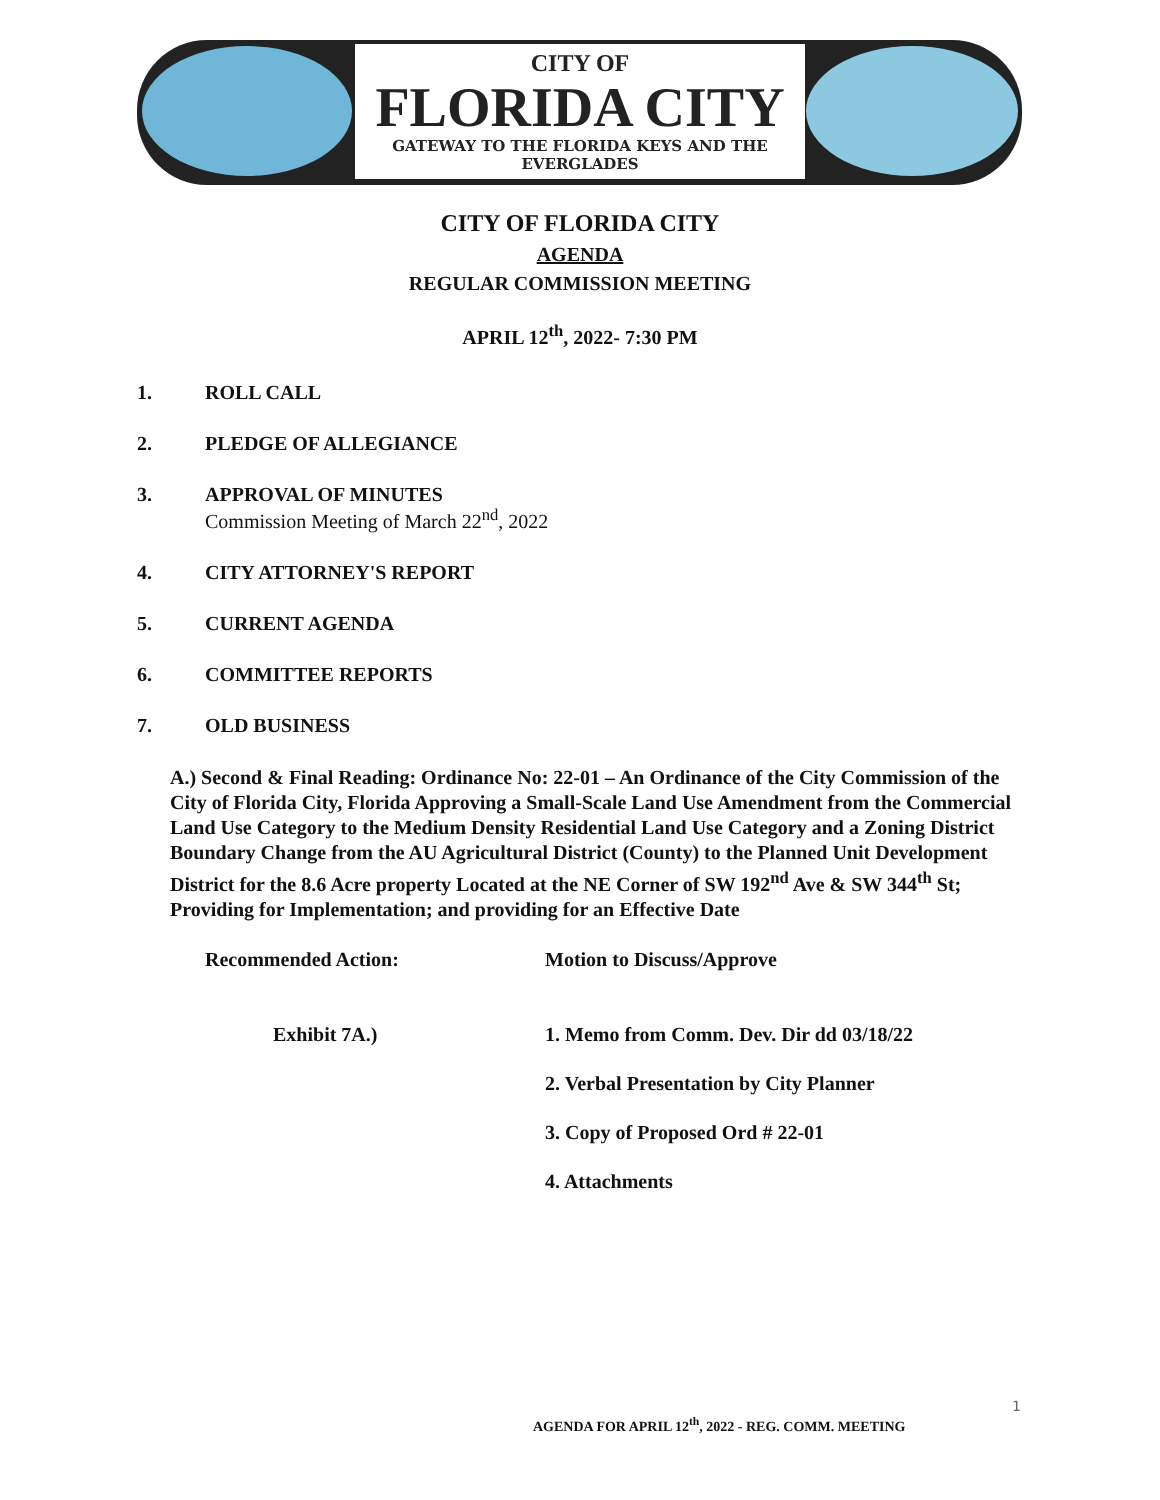CITY OF
FLORIDA CITY
GATEWAY TO THE FLORIDA KEYS AND THE EVERGLADES
CITY OF FLORIDA CITY
AGENDA
REGULAR COMMISSION MEETING
APRIL 12<sup>th</sup>, 2022- 7:30 PM
1. ROLL CALL
2. PLEDGE OF ALLEGIANCE
3. APPROVAL OF MINUTES
Commission Meeting of March 22<sup>nd</sup>, 2022
4. CITY ATTORNEY'S REPORT
5. CURRENT AGENDA
6. COMMITTEE REPORTS
7. OLD BUSINESS
A.) Second & Final Reading: Ordinance No: 22-01 – An Ordinance of the City Commission of the City of Florida City, Florida Approving a Small-Scale Land Use Amendment from the Commercial Land Use Category to the Medium Density Residential Land Use Category and a Zoning District Boundary Change from the AU Agricultural District (County) to the Planned Unit Development District for the 8.6 Acre property Located at the NE Corner of SW 192<sup>nd</sup> Ave & SW 344<sup>th</sup> St; Providing for Implementation; and providing for an Effective Date
Recommended Action: Motion to Discuss/Approve
Exhibit 7A.) 1. Memo from Comm. Dev. Dir dd 03/18/22
2. Verbal Presentation by City Planner
3. Copy of Proposed Ord # 22-01
4. Attachments
1
AGENDA FOR APRIL 12<sup>th</sup>, 2022 - REG. COMM. MEETING